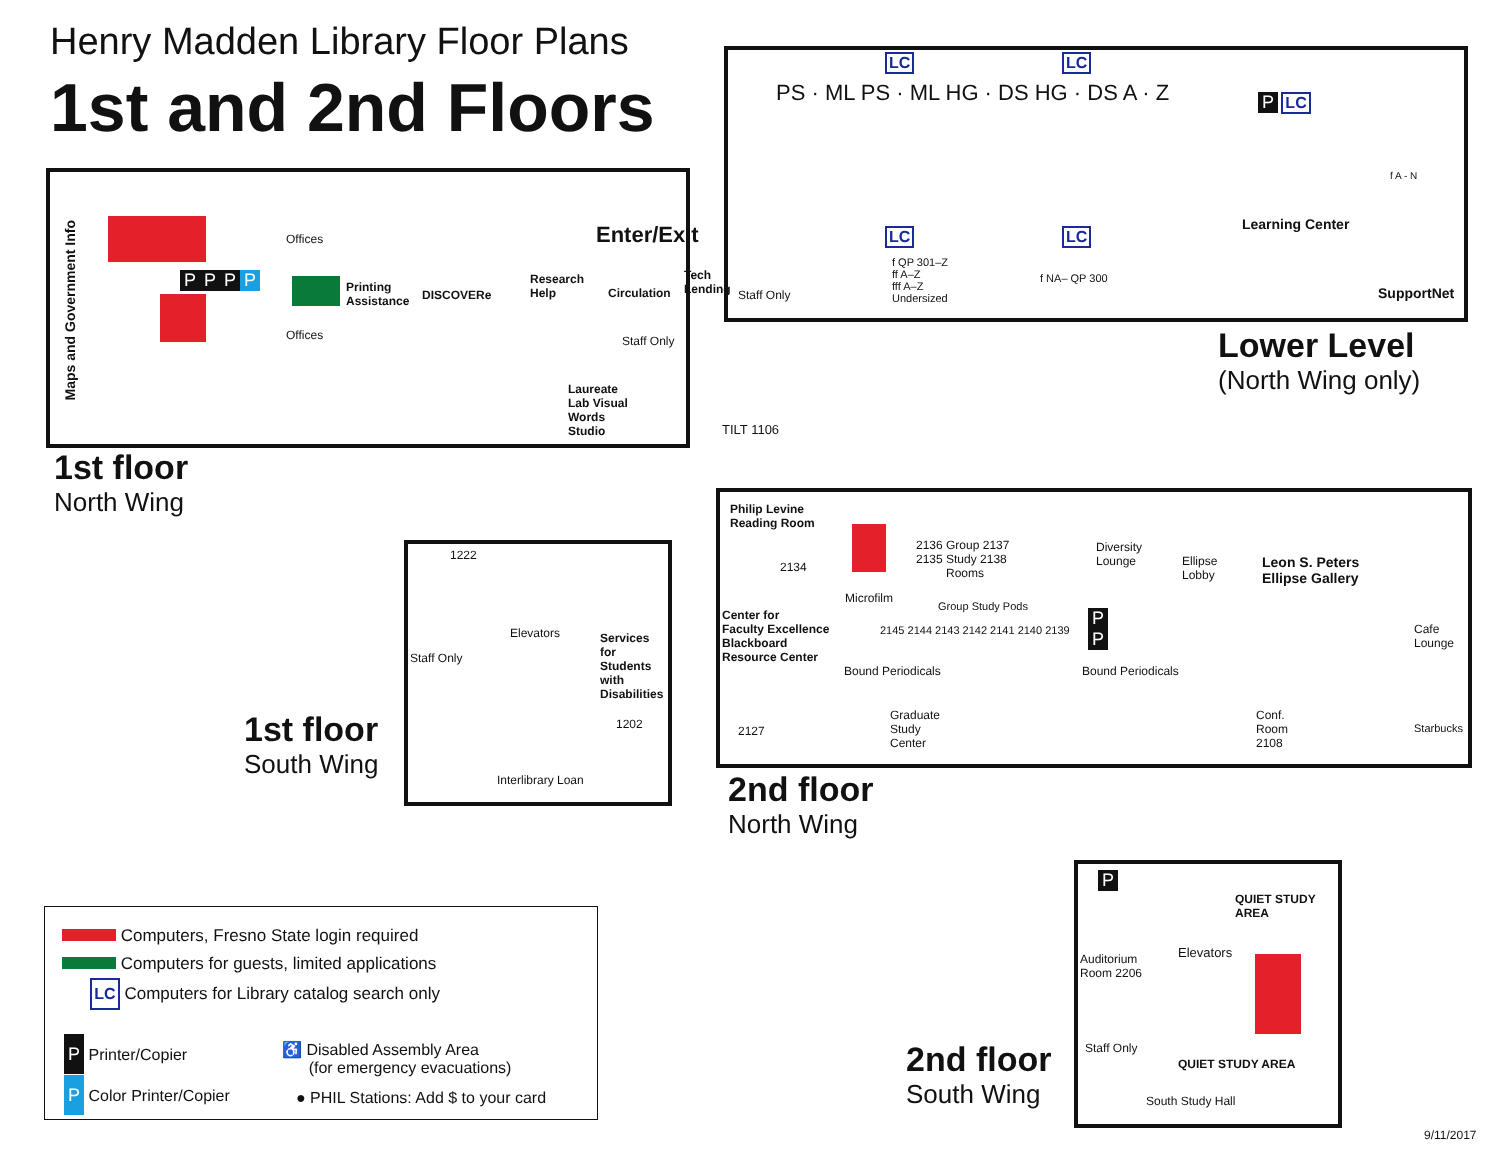Henry Madden Library Floor Plans
1st and 2nd Floors
Maps and Government Info
Offices
Offices
Printing
Assistance
DISCOVERe
Research
Help
Circulation
Tech
Lending
Enter/Exit
Staff Only
Staff Only
Laureate
Lab Visual
Words
Studio
TILT 1106
P P P P
1st floor
North Wing
PS · ML PS · ML HG · DS HG · DS A · Z
LC LC
P LC
LC LC
f A - N
Learning Center
f QP 301–Z
ff A–Z
fff A–Z
Undersized
f NA– QP 300
SupportNet
Lower Level
(North Wing only)
1222
Staff Only
Elevators
Services
for
Students
with
Disabilities
1202
Interlibrary Loan
1st floor
South Wing
Philip Levine
Reading Room
2134
2136 Group 2137
2135 Study 2138
Rooms
Diversity
Lounge
Ellipse
Lobby
Leon S. Peters
Ellipse Gallery
Microfilm
Group Study Pods
2145 2144 2143 2142 2141 2140 2139
P
P
Center for
Faculty Excellence
Blackboard
Resource Center
Bound Periodicals Bound Periodicals
Cafe
Lounge
2127
Graduate
Study
Center
Conf.
Room
2108
Starbucks
2nd floor
North Wing
P
QUIET STUDY
AREA
Auditorium
Room 2206
Elevators
Staff Only
QUIET STUDY AREA
South Study Hall
2nd floor
South Wing
Computers, Fresno State login required
Computers for guests, limited applications
LC Computers for Library catalog search only
P Printer/Copier
P Color Printer/Copier
♿ Disabled Assembly Area
(for emergency evacuations)
● PHIL Stations: Add $ to your card
9/11/2017